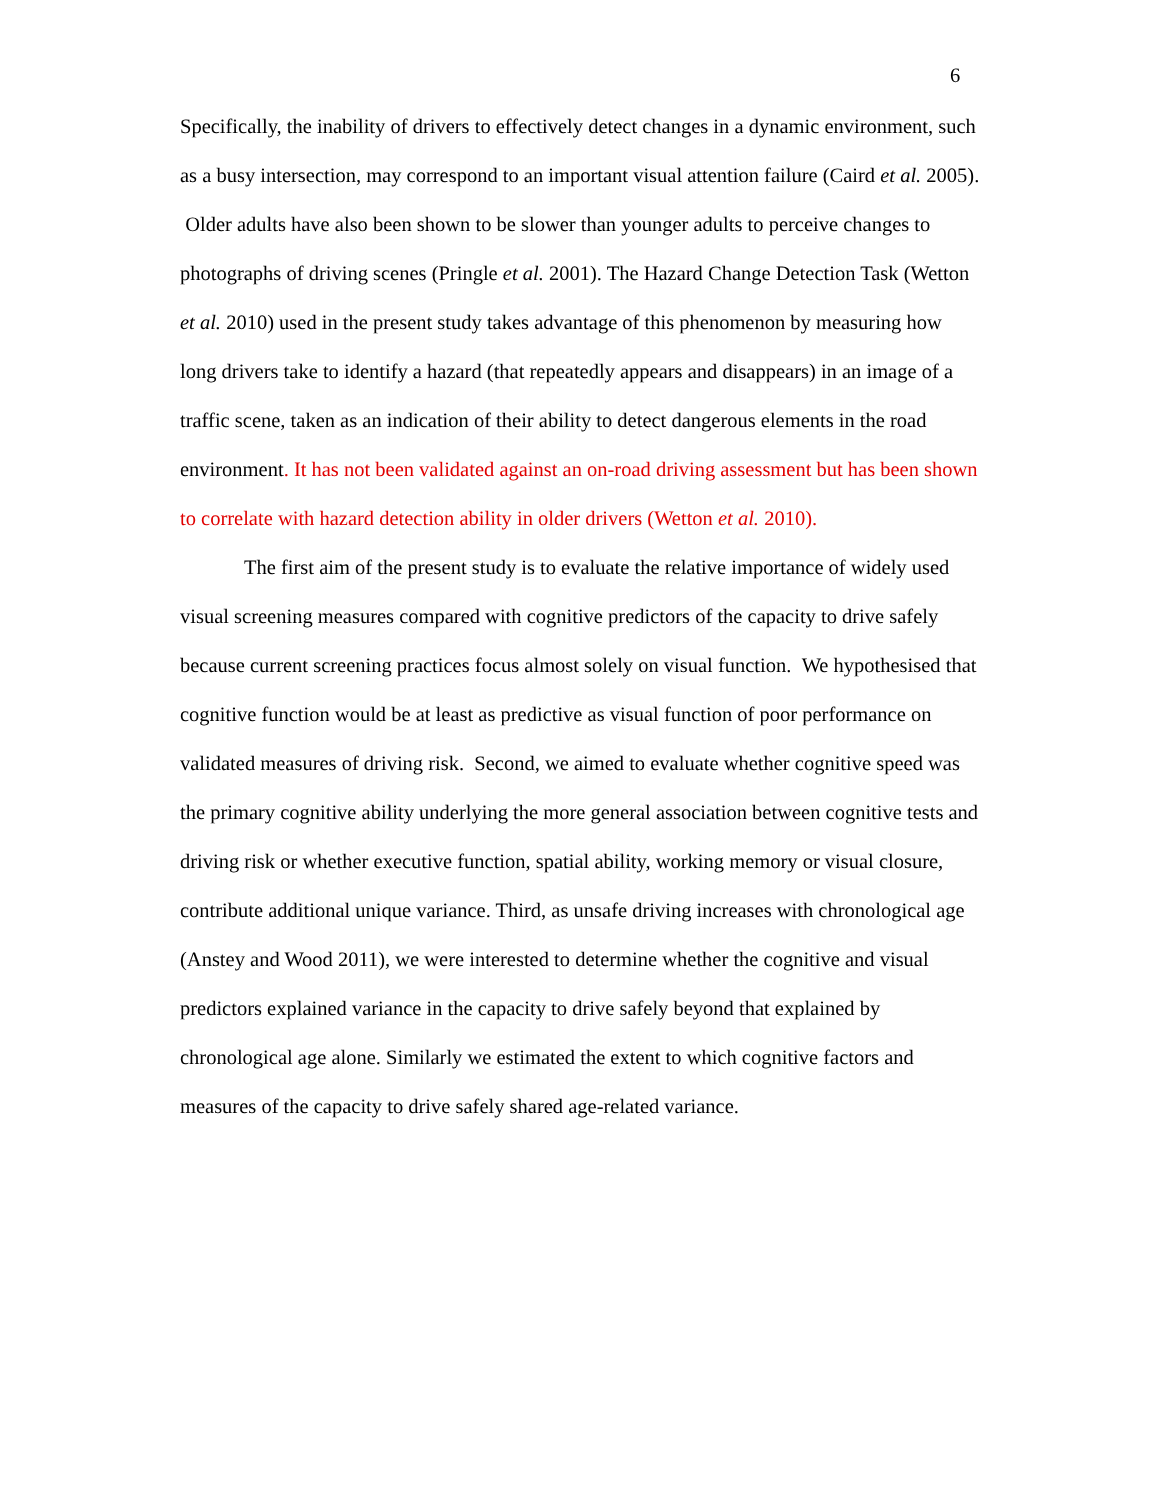6
Specifically, the inability of drivers to effectively detect changes in a dynamic environment, such as a busy intersection, may correspond to an important visual attention failure (Caird et al. 2005). Older adults have also been shown to be slower than younger adults to perceive changes to photographs of driving scenes (Pringle et al. 2001). The Hazard Change Detection Task (Wetton et al. 2010) used in the present study takes advantage of this phenomenon by measuring how long drivers take to identify a hazard (that repeatedly appears and disappears) in an image of a traffic scene, taken as an indication of their ability to detect dangerous elements in the road environment. It has not been validated against an on-road driving assessment but has been shown to correlate with hazard detection ability in older drivers (Wetton et al. 2010).
The first aim of the present study is to evaluate the relative importance of widely used visual screening measures compared with cognitive predictors of the capacity to drive safely because current screening practices focus almost solely on visual function. We hypothesised that cognitive function would be at least as predictive as visual function of poor performance on validated measures of driving risk. Second, we aimed to evaluate whether cognitive speed was the primary cognitive ability underlying the more general association between cognitive tests and driving risk or whether executive function, spatial ability, working memory or visual closure, contribute additional unique variance. Third, as unsafe driving increases with chronological age (Anstey and Wood 2011), we were interested to determine whether the cognitive and visual predictors explained variance in the capacity to drive safely beyond that explained by chronological age alone. Similarly we estimated the extent to which cognitive factors and measures of the capacity to drive safely shared age-related variance.